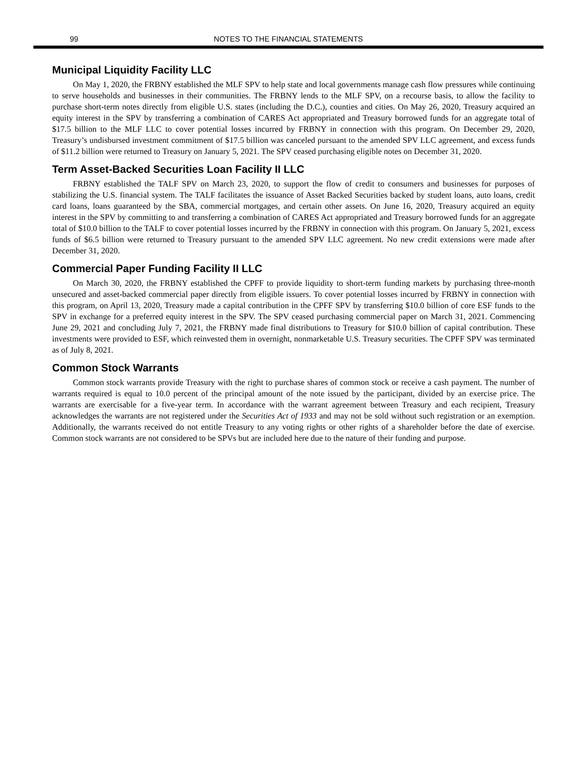99
NOTES TO THE FINANCIAL STATEMENTS
Municipal Liquidity Facility LLC
On May 1, 2020, the FRBNY established the MLF SPV to help state and local governments manage cash flow pressures while continuing to serve households and businesses in their communities. The FRBNY lends to the MLF SPV, on a recourse basis, to allow the facility to purchase short-term notes directly from eligible U.S. states (including the D.C.), counties and cities. On May 26, 2020, Treasury acquired an equity interest in the SPV by transferring a combination of CARES Act appropriated and Treasury borrowed funds for an aggregate total of $17.5 billion to the MLF LLC to cover potential losses incurred by FRBNY in connection with this program. On December 29, 2020, Treasury’s undisbursed investment commitment of $17.5 billion was canceled pursuant to the amended SPV LLC agreement, and excess funds of $11.2 billion were returned to Treasury on January 5, 2021. The SPV ceased purchasing eligible notes on December 31, 2020.
Term Asset-Backed Securities Loan Facility II LLC
FRBNY established the TALF SPV on March 23, 2020, to support the flow of credit to consumers and businesses for purposes of stabilizing the U.S. financial system. The TALF facilitates the issuance of Asset Backed Securities backed by student loans, auto loans, credit card loans, loans guaranteed by the SBA, commercial mortgages, and certain other assets. On June 16, 2020, Treasury acquired an equity interest in the SPV by committing to and transferring a combination of CARES Act appropriated and Treasury borrowed funds for an aggregate total of $10.0 billion to the TALF to cover potential losses incurred by the FRBNY in connection with this program. On January 5, 2021, excess funds of $6.5 billion were returned to Treasury pursuant to the amended SPV LLC agreement. No new credit extensions were made after December 31, 2020.
Commercial Paper Funding Facility II LLC
On March 30, 2020, the FRBNY established the CPFF to provide liquidity to short-term funding markets by purchasing three-month unsecured and asset-backed commercial paper directly from eligible issuers. To cover potential losses incurred by FRBNY in connection with this program, on April 13, 2020, Treasury made a capital contribution in the CPFF SPV by transferring $10.0 billion of core ESF funds to the SPV in exchange for a preferred equity interest in the SPV. The SPV ceased purchasing commercial paper on March 31, 2021. Commencing June 29, 2021 and concluding July 7, 2021, the FRBNY made final distributions to Treasury for $10.0 billion of capital contribution. These investments were provided to ESF, which reinvested them in overnight, nonmarketable U.S. Treasury securities. The CPFF SPV was terminated as of July 8, 2021.
Common Stock Warrants
Common stock warrants provide Treasury with the right to purchase shares of common stock or receive a cash payment. The number of warrants required is equal to 10.0 percent of the principal amount of the note issued by the participant, divided by an exercise price. The warrants are exercisable for a five-year term. In accordance with the warrant agreement between Treasury and each recipient, Treasury acknowledges the warrants are not registered under the Securities Act of 1933 and may not be sold without such registration or an exemption. Additionally, the warrants received do not entitle Treasury to any voting rights or other rights of a shareholder before the date of exercise. Common stock warrants are not considered to be SPVs but are included here due to the nature of their funding and purpose.